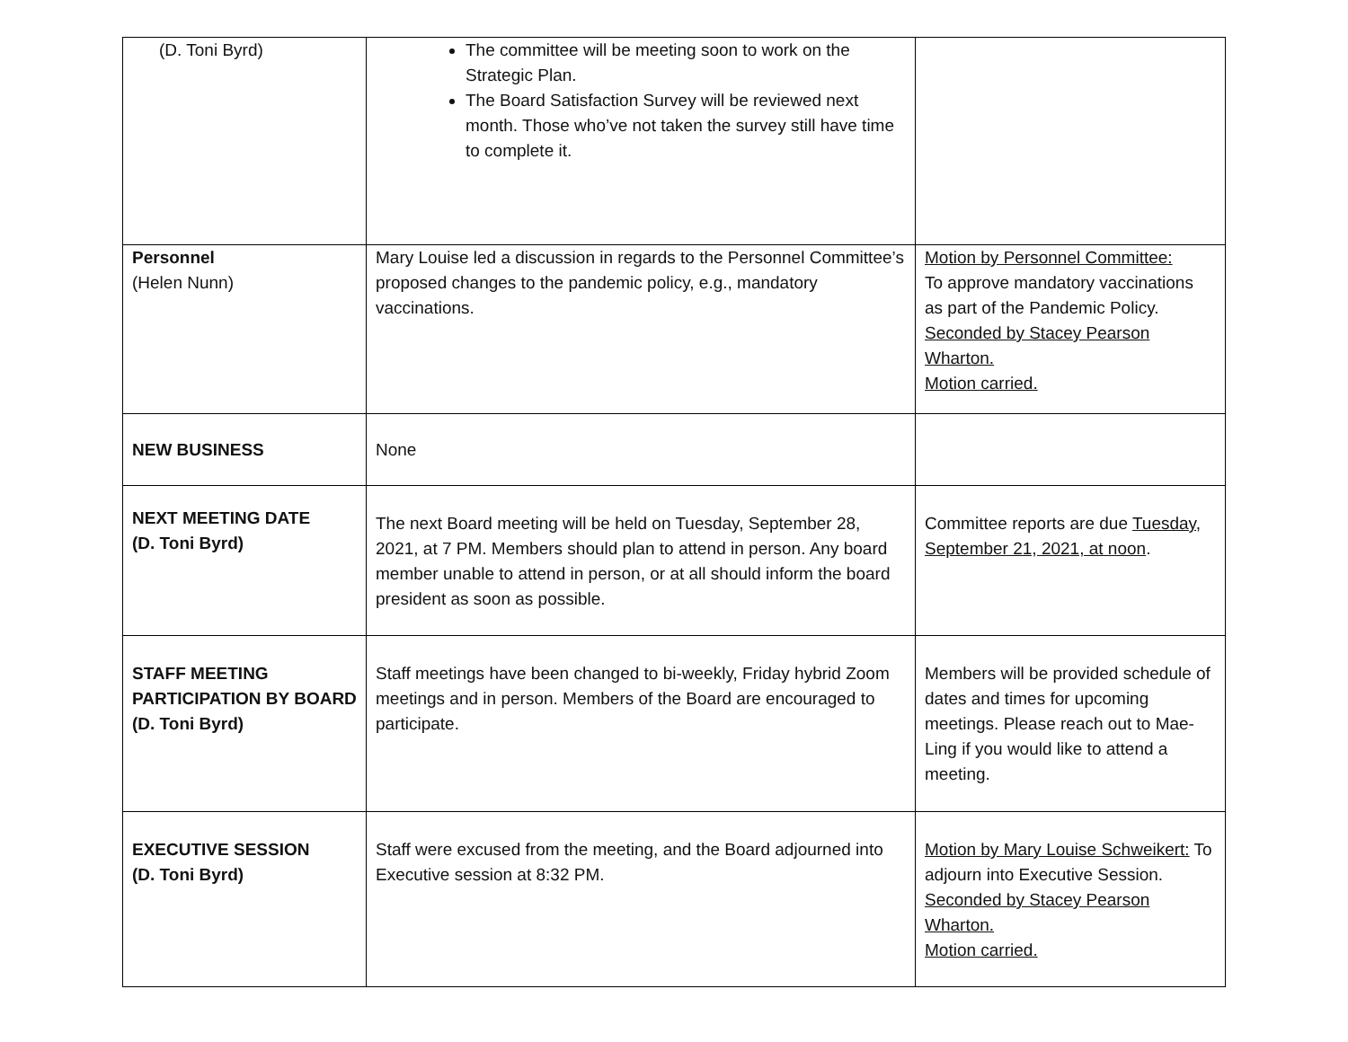| (D. Toni Byrd) | The committee will be meeting soon to work on the Strategic Plan. The Board Satisfaction Survey will be reviewed next month. Those who’ve not taken the survey still have time to complete it. | |
| Personnel (Helen Nunn) | Mary Louise led a discussion in regards to the Personnel Committee’s proposed changes to the pandemic policy, e.g., mandatory vaccinations. | Motion by Personnel Committee: To approve mandatory vaccinations as part of the Pandemic Policy. Seconded by Stacey Pearson Wharton. Motion carried. |
| NEW BUSINESS | None | |
| NEXT MEETING DATE (D. Toni Byrd) | The next Board meeting will be held on Tuesday, September 28, 2021, at 7 PM. Members should plan to attend in person. Any board member unable to attend in person, or at all should inform the board president as soon as possible. | Committee reports are due Tuesday, September 21, 2021, at noon . |
| STAFF MEETING PARTICIPATION BY BOARD (D. Toni Byrd) | Staff meetings have been changed to bi-weekly, Friday hybrid Zoom meetings and in person. Members of the Board are encouraged to participate. | Members will be provided schedule of dates and times for upcoming meetings. Please reach out to Mae-Ling if you would like to attend a meeting. |
| EXECUTIVE SESSION (D. Toni Byrd) | Staff were excused from the meeting, and the Board adjourned into Executive session at 8:32 PM. | Motion by Mary Louise Schweikert: To adjourn into Executive Session. Seconded by Stacey Pearson Wharton. Motion carried. |